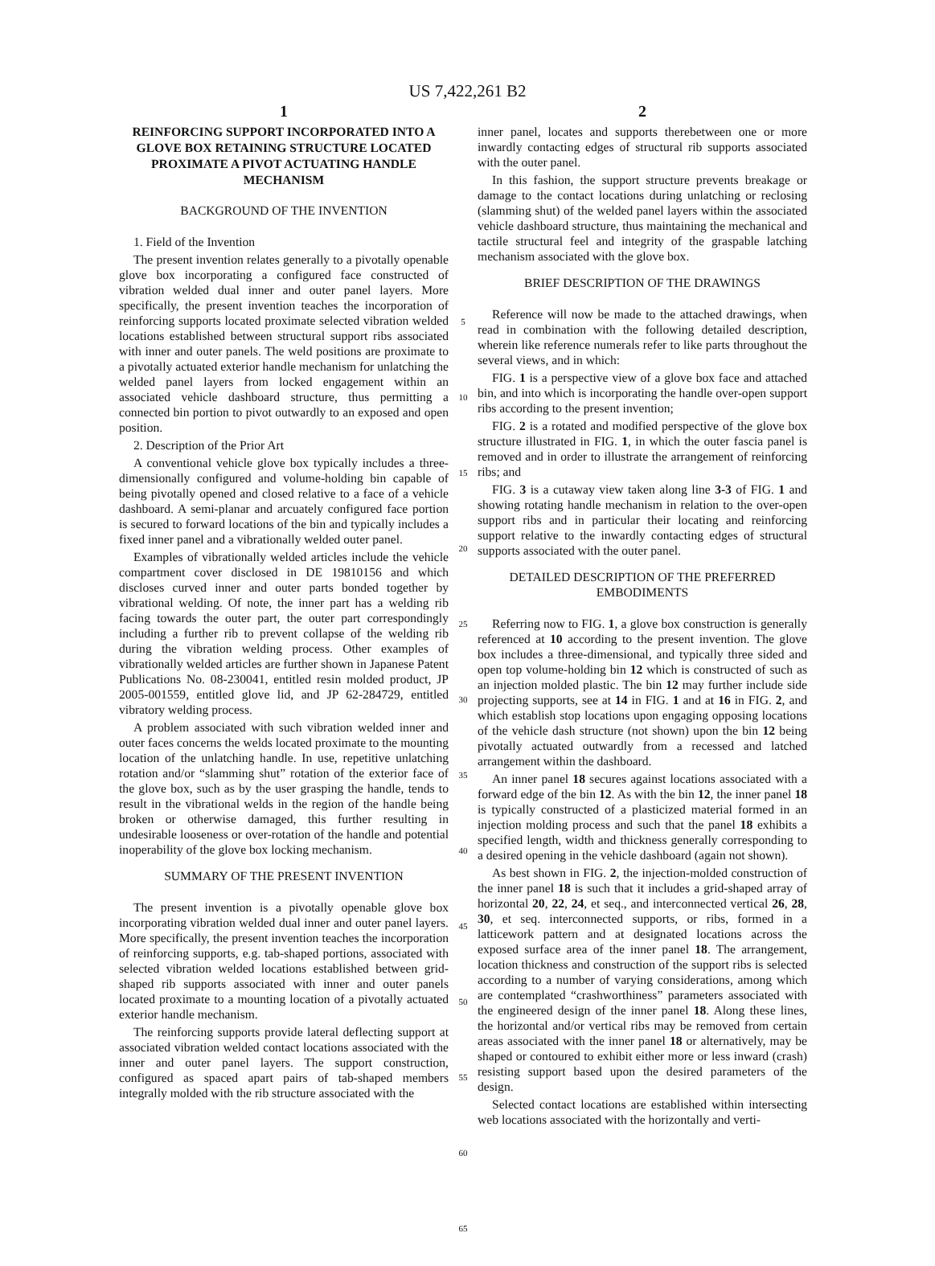US 7,422,261 B2
1
REINFORCING SUPPORT INCORPORATED INTO A GLOVE BOX RETAINING STRUCTURE LOCATED PROXIMATE A PIVOT ACTUATING HANDLE MECHANISM
BACKGROUND OF THE INVENTION
1. Field of the Invention
The present invention relates generally to a pivotally openable glove box incorporating a configured face constructed of vibration welded dual inner and outer panel layers. More specifically, the present invention teaches the incorporation of reinforcing supports located proximate selected vibration welded locations established between structural support ribs associated with inner and outer panels. The weld positions are proximate to a pivotally actuated exterior handle mechanism for unlatching the welded panel layers from locked engagement within an associated vehicle dashboard structure, thus permitting a connected bin portion to pivot outwardly to an exposed and open position.
2. Description of the Prior Art
A conventional vehicle glove box typically includes a three-dimensionally configured and volume-holding bin capable of being pivotally opened and closed relative to a face of a vehicle dashboard. A semi-planar and arcuately configured face portion is secured to forward locations of the bin and typically includes a fixed inner panel and a vibrationally welded outer panel.
Examples of vibrationally welded articles include the vehicle compartment cover disclosed in DE 19810156 and which discloses curved inner and outer parts bonded together by vibrational welding. Of note, the inner part has a welding rib facing towards the outer part, the outer part correspondingly including a further rib to prevent collapse of the welding rib during the vibration welding process. Other examples of vibrationally welded articles are further shown in Japanese Patent Publications No. 08-230041, entitled resin molded product, JP 2005-001559, entitled glove lid, and JP 62-284729, entitled vibratory welding process.
A problem associated with such vibration welded inner and outer faces concerns the welds located proximate to the mounting location of the unlatching handle. In use, repetitive unlatching rotation and/or “slamming shut” rotation of the exterior face of the glove box, such as by the user grasping the handle, tends to result in the vibrational welds in the region of the handle being broken or otherwise damaged, this further resulting in undesirable looseness or over-rotation of the handle and potential inoperability of the glove box locking mechanism.
SUMMARY OF THE PRESENT INVENTION
The present invention is a pivotally openable glove box incorporating vibration welded dual inner and outer panel layers. More specifically, the present invention teaches the incorporation of reinforcing supports, e.g. tab-shaped portions, associated with selected vibration welded locations established between grid-shaped rib supports associated with inner and outer panels located proximate to a mounting location of a pivotally actuated exterior handle mechanism.
The reinforcing supports provide lateral deflecting support at associated vibration welded contact locations associated with the inner and outer panel layers. The support construction, configured as spaced apart pairs of tab-shaped members integrally molded with the rib structure associated with the
5
10
15
20
25
30
35
40
45
50
55
60
65
2
inner panel, locates and supports therebetween one or more inwardly contacting edges of structural rib supports associated with the outer panel.
In this fashion, the support structure prevents breakage or damage to the contact locations during unlatching or reclosing (slamming shut) of the welded panel layers within the associated vehicle dashboard structure, thus maintaining the mechanical and tactile structural feel and integrity of the graspable latching mechanism associated with the glove box.
BRIEF DESCRIPTION OF THE DRAWINGS
Reference will now be made to the attached drawings, when read in combination with the following detailed description, wherein like reference numerals refer to like parts throughout the several views, and in which:
FIG. 1 is a perspective view of a glove box face and attached bin, and into which is incorporating the handle over-open support ribs according to the present invention;
FIG. 2 is a rotated and modified perspective of the glove box structure illustrated in FIG. 1, in which the outer fascia panel is removed and in order to illustrate the arrangement of reinforcing ribs; and
FIG. 3 is a cutaway view taken along line 3-3 of FIG. 1 and showing rotating handle mechanism in relation to the over-open support ribs and in particular their locating and reinforcing support relative to the inwardly contacting edges of structural supports associated with the outer panel.
DETAILED DESCRIPTION OF THE PREFERRED EMBODIMENTS
Referring now to FIG. 1, a glove box construction is generally referenced at 10 according to the present invention. The glove box includes a three-dimensional, and typically three sided and open top volume-holding bin 12 which is constructed of such as an injection molded plastic. The bin 12 may further include side projecting supports, see at 14 in FIG. 1 and at 16 in FIG. 2, and which establish stop locations upon engaging opposing locations of the vehicle dash structure (not shown) upon the bin 12 being pivotally actuated outwardly from a recessed and latched arrangement within the dashboard.
An inner panel 18 secures against locations associated with a forward edge of the bin 12. As with the bin 12, the inner panel 18 is typically constructed of a plasticized material formed in an injection molding process and such that the panel 18 exhibits a specified length, width and thickness generally corresponding to a desired opening in the vehicle dashboard (again not shown).
As best shown in FIG. 2, the injection-molded construction of the inner panel 18 is such that it includes a grid-shaped array of horizontal 20, 22, 24, et seq., and interconnected vertical 26, 28, 30, et seq. interconnected supports, or ribs, formed in a latticework pattern and at designated locations across the exposed surface area of the inner panel 18. The arrangement, location thickness and construction of the support ribs is selected according to a number of varying considerations, among which are contemplated “crashworthiness” parameters associated with the engineered design of the inner panel 18. Along these lines, the horizontal and/or vertical ribs may be removed from certain areas associated with the inner panel 18 or alternatively, may be shaped or contoured to exhibit either more or less inward (crash) resisting support based upon the desired parameters of the design.
Selected contact locations are established within intersecting web locations associated with the horizontally and verti-